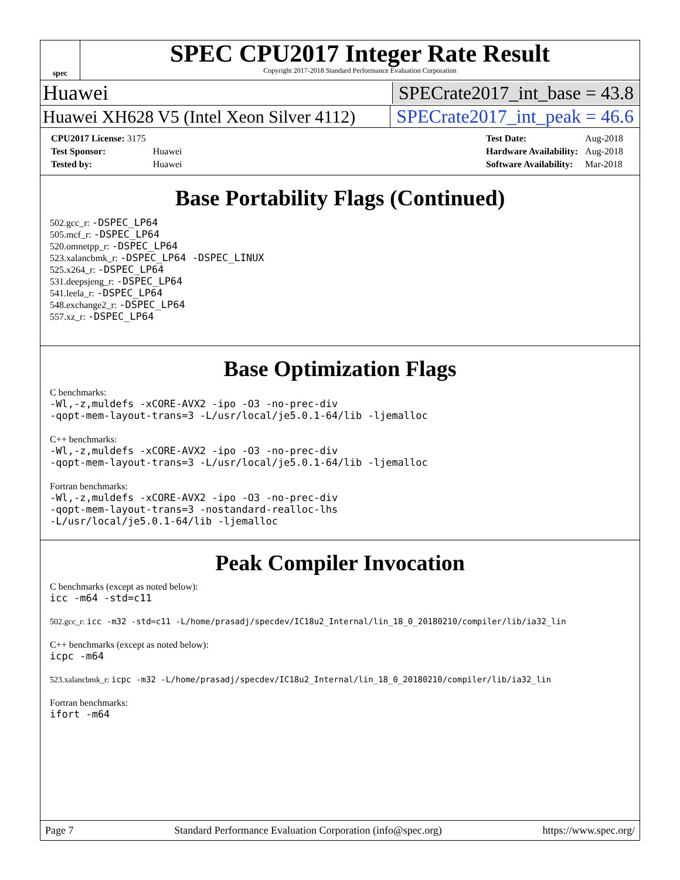spec
SPEC CPU2017 Integer Rate Result
Copyright 2017-2018 Standard Performance Evaluation Corporation
Huawei SPECrate2017_int_base = 43.8
Huawei XH628 V5 (Intel Xeon Silver 4112) SPECrate2017_int_peak = 46.6
| CPU2017 License: 3175 | |
| Test Sponsor: | Huawei |
| Tested by: | Huawei |
| Test Date: | Aug-2018 |
| Hardware Availability: | Aug-2018 |
| Software Availability: | Mar-2018 |
Base Portability Flags (Continued)
502.gcc_r: -DSPEC_LP64
505.mcf_r: -DSPEC_LP64
520.omnetpp_r: -DSPEC_LP64
523.xalancbmk_r: -DSPEC_LP64 -DSPEC_LINUX
525.x264_r: -DSPEC_LP64
531.deepsjeng_r: -DSPEC_LP64
541.leela_r: -DSPEC_LP64
548.exchange2_r: -DSPEC_LP64
557.xz_r: -DSPEC_LP64
Base Optimization Flags
C benchmarks:
-Wl,-z,muldefs -xCORE-AVX2 -ipo -O3 -no-prec-div
-qopt-mem-layout-trans=3 -L/usr/local/je5.0.1-64/lib -ljemalloc
C++ benchmarks:
-Wl,-z,muldefs -xCORE-AVX2 -ipo -O3 -no-prec-div
-qopt-mem-layout-trans=3 -L/usr/local/je5.0.1-64/lib -ljemalloc
Fortran benchmarks:
-Wl,-z,muldefs -xCORE-AVX2 -ipo -O3 -no-prec-div
-qopt-mem-layout-trans=3 -nostandard-realloc-lhs
-L/usr/local/je5.0.1-64/lib -ljemalloc
Peak Compiler Invocation
C benchmarks (except as noted below):
icc -m64 -std=c11
502.gcc_r: icc -m32 -std=c11 -L/home/prasadj/specdev/IC18u2_Internal/lin_18_0_20180210/compiler/lib/ia32_lin
C++ benchmarks (except as noted below):
icpc -m64
523.xalancbmk_r: icpc -m32 -L/home/prasadj/specdev/IC18u2_Internal/lin_18_0_20180210/compiler/lib/ia32_lin
Fortran benchmarks:
ifort -m64
Page 7 Standard Performance Evaluation Corporation (info@spec.org) https://www.spec.org/